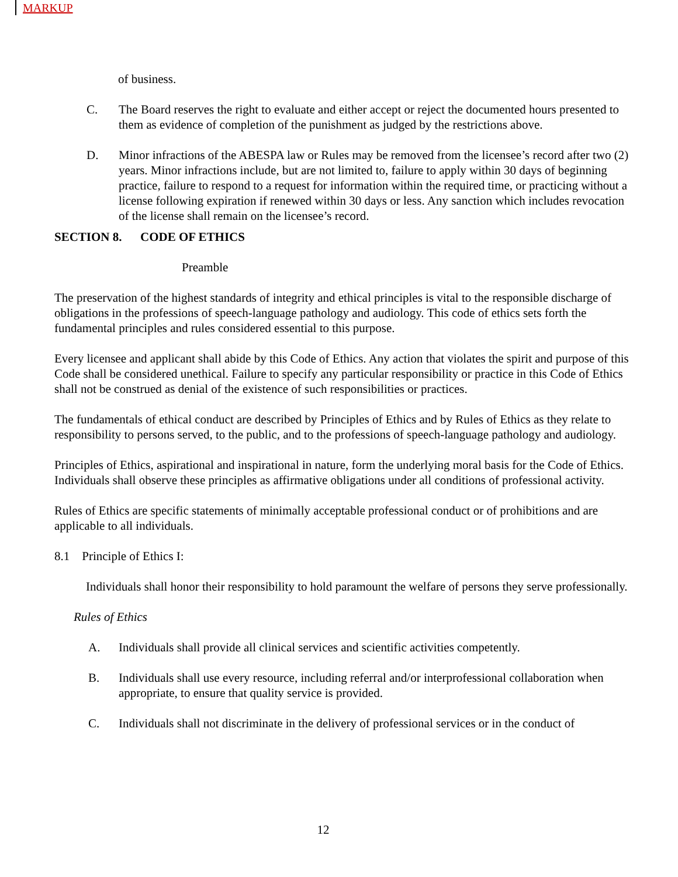MARKUP
of business.
C. The Board reserves the right to evaluate and either accept or reject the documented hours presented to them as evidence of completion of the punishment as judged by the restrictions above.
D. Minor infractions of the ABESPA law or Rules may be removed from the licensee’s record after two (2) years. Minor infractions include, but are not limited to, failure to apply within 30 days of beginning practice, failure to respond to a request for information within the required time, or practicing without a license following expiration if renewed within 30 days or less. Any sanction which includes revocation of the license shall remain on the licensee’s record.
SECTION 8. CODE OF ETHICS
Preamble
The preservation of the highest standards of integrity and ethical principles is vital to the responsible discharge of obligations in the professions of speech-language pathology and audiology. This code of ethics sets forth the fundamental principles and rules considered essential to this purpose.
Every licensee and applicant shall abide by this Code of Ethics. Any action that violates the spirit and purpose of this Code shall be considered unethical. Failure to specify any particular responsibility or practice in this Code of Ethics shall not be construed as denial of the existence of such responsibilities or practices.
The fundamentals of ethical conduct are described by Principles of Ethics and by Rules of Ethics as they relate to responsibility to persons served, to the public, and to the professions of speech-language pathology and audiology.
Principles of Ethics, aspirational and inspirational in nature, form the underlying moral basis for the Code of Ethics. Individuals shall observe these principles as affirmative obligations under all conditions of professional activity.
Rules of Ethics are specific statements of minimally acceptable professional conduct or of prohibitions and are applicable to all individuals.
8.1 Principle of Ethics I:
Individuals shall honor their responsibility to hold paramount the welfare of persons they serve professionally.
Rules of Ethics
A. Individuals shall provide all clinical services and scientific activities competently.
B. Individuals shall use every resource, including referral and/or interprofessional collaboration when appropriate, to ensure that quality service is provided.
C. Individuals shall not discriminate in the delivery of professional services or in the conduct of
12